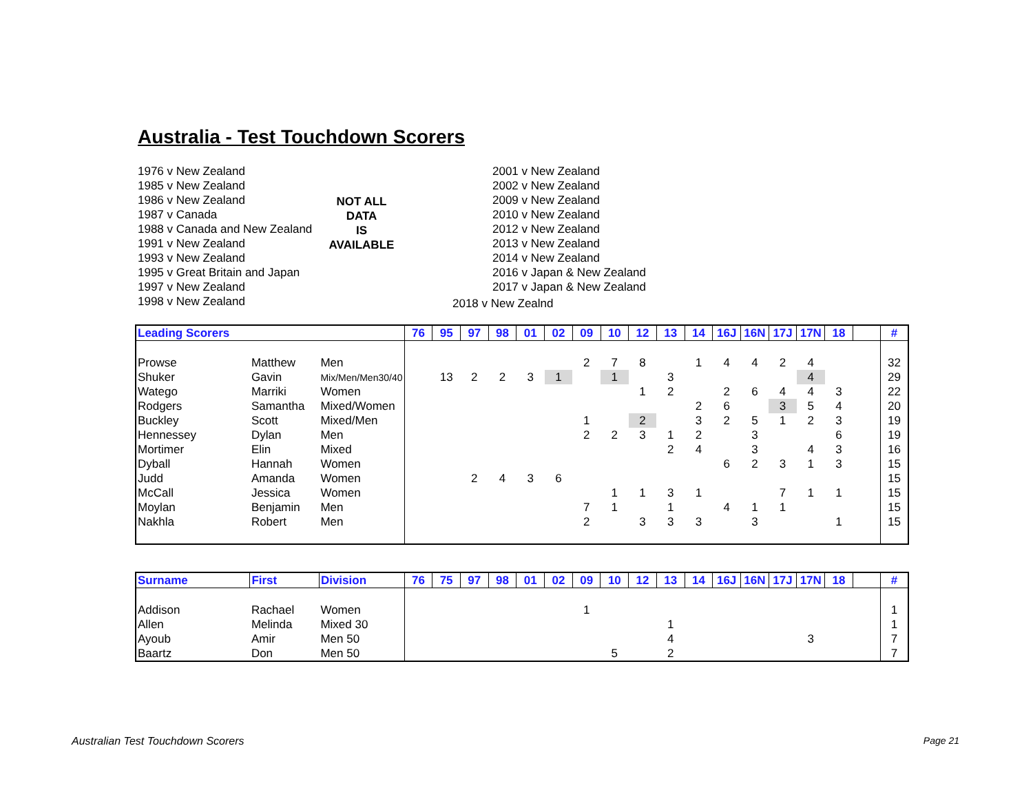Australia - Test Touchdown Scorers
1976 v New Zealand
1985 v New Zealand
1986 v New Zealand
1987 v Canada
1988 v Canada and New Zealand
1991 v New Zealand
1993 v New Zealand
1995 v Great Britain and Japan
1997 v New Zealand
1998 v New Zealand
NOT ALL
DATA
IS
AVAILABLE
2001 v New Zealand
2002 v New Zealand
2009 v New Zealand
2010 v New Zealand
2012 v New Zealand
2013 v New Zealand
2014 v New Zealand
2016 v Japan & New Zealand
2017 v Japan & New Zealand
2018 v New Zealnd
| Leading Scorers | | | 76 | 95 | 97 | 98 | 01 | 02 | 09 | 10 | 12 | 13 | 14 | 16J | 16N | 17J | 17N | 18 | | # |
| --- | --- | --- | --- | --- | --- | --- | --- | --- | --- | --- | --- | --- | --- | --- | --- | --- | --- | --- | --- | --- |
| Prowse | Matthew | Men | | | | | | | 2 | 7 | 8 | | 1 | 4 | 4 | 2 | 4 | | | 32 |
| Shuker | Gavin | Mix/Men/Men30/40 | | 13 | 2 | 2 | 3 | 1 | | 1 | | 3 | | | | | 4 | | | 29 |
| Watego | Marriki | Women | | | | | | | | | 1 | 2 | | 2 | 6 | 4 | 4 | 3 | | 22 |
| Rodgers | Samantha | Mixed/Women | | | | | | | | | | | 2 | 6 | | 3 | 5 | 4 | | 20 |
| Buckley | Scott | Mixed/Men | | | | | | | 1 | | 2 | | 3 | 2 | 5 | 1 | 2 | 3 | | 19 |
| Hennessey | Dylan | Men | | | | | | | 2 | 2 | 3 | 1 | 2 | | 3 | | | 6 | | 19 |
| Mortimer | Elin | Mixed | | | | | | | | | | 2 | 4 | | 3 | | 4 | 3 | | 16 |
| Dyball | Hannah | Women | | | | | | | | | | | | 6 | 2 | 3 | 1 | 3 | | 15 |
| Judd | Amanda | Women | | | 2 | 4 | 3 | 6 | | | | | | | | | | | | 15 |
| McCall | Jessica | Women | | | | | | | | 1 | 1 | 3 | 1 | | | 7 | 1 | 1 | | 15 |
| Moylan | Benjamin | Men | | | | | | | 7 | 1 | | 1 | | 4 | 1 | 1 | | | | 15 |
| Nakhla | Robert | Men | | | | | | | 2 | | 3 | 3 | 3 | | 3 | | | 1 | | 15 |
| Surname | First | Division | 76 | 75 | 97 | 98 | 01 | 02 | 09 | 10 | 12 | 13 | 14 | 16J | 16N | 17J | 17N | 18 | | # |
| --- | --- | --- | --- | --- | --- | --- | --- | --- | --- | --- | --- | --- | --- | --- | --- | --- | --- | --- | --- | --- |
| Addison | Rachael | Women | | | | | | | 1 | | | | | | | | | | | 1 |
| Allen | Melinda | Mixed 30 | | | | | | | | | | 1 | | | | | | | | 1 |
| Ayoub | Amir | Men 50 | | | | | | | | | | 4 | | | | | 3 | | | 7 |
| Baartz | Don | Men 50 | | | | | | | | 5 | | 2 | | | | | | | | 7 |
Australian Test Touchdown Scorers
Page 21